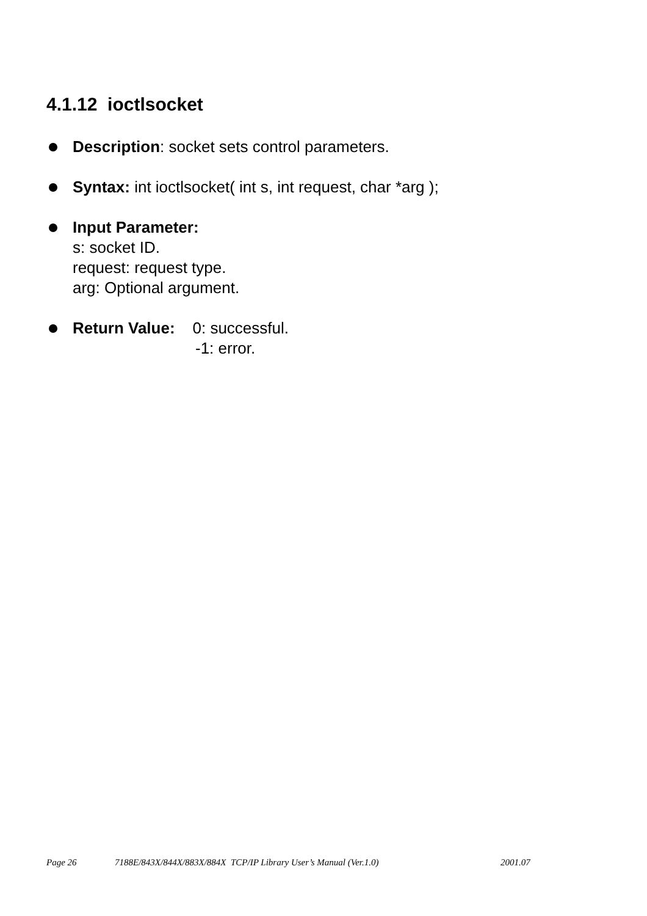4.1.12 ioctlsocket
Description: socket sets control parameters.
Syntax: int ioctlsocket( int s, int request, char *arg );
Input Parameter:
s: socket ID.
request: request type.
arg: Optional argument.
Return Value: 0: successful.
-1: error.
Page 26 7188E/843X/844X/883X/884X TCP/IP Library User’s Manual (Ver.1.0) 2001.07